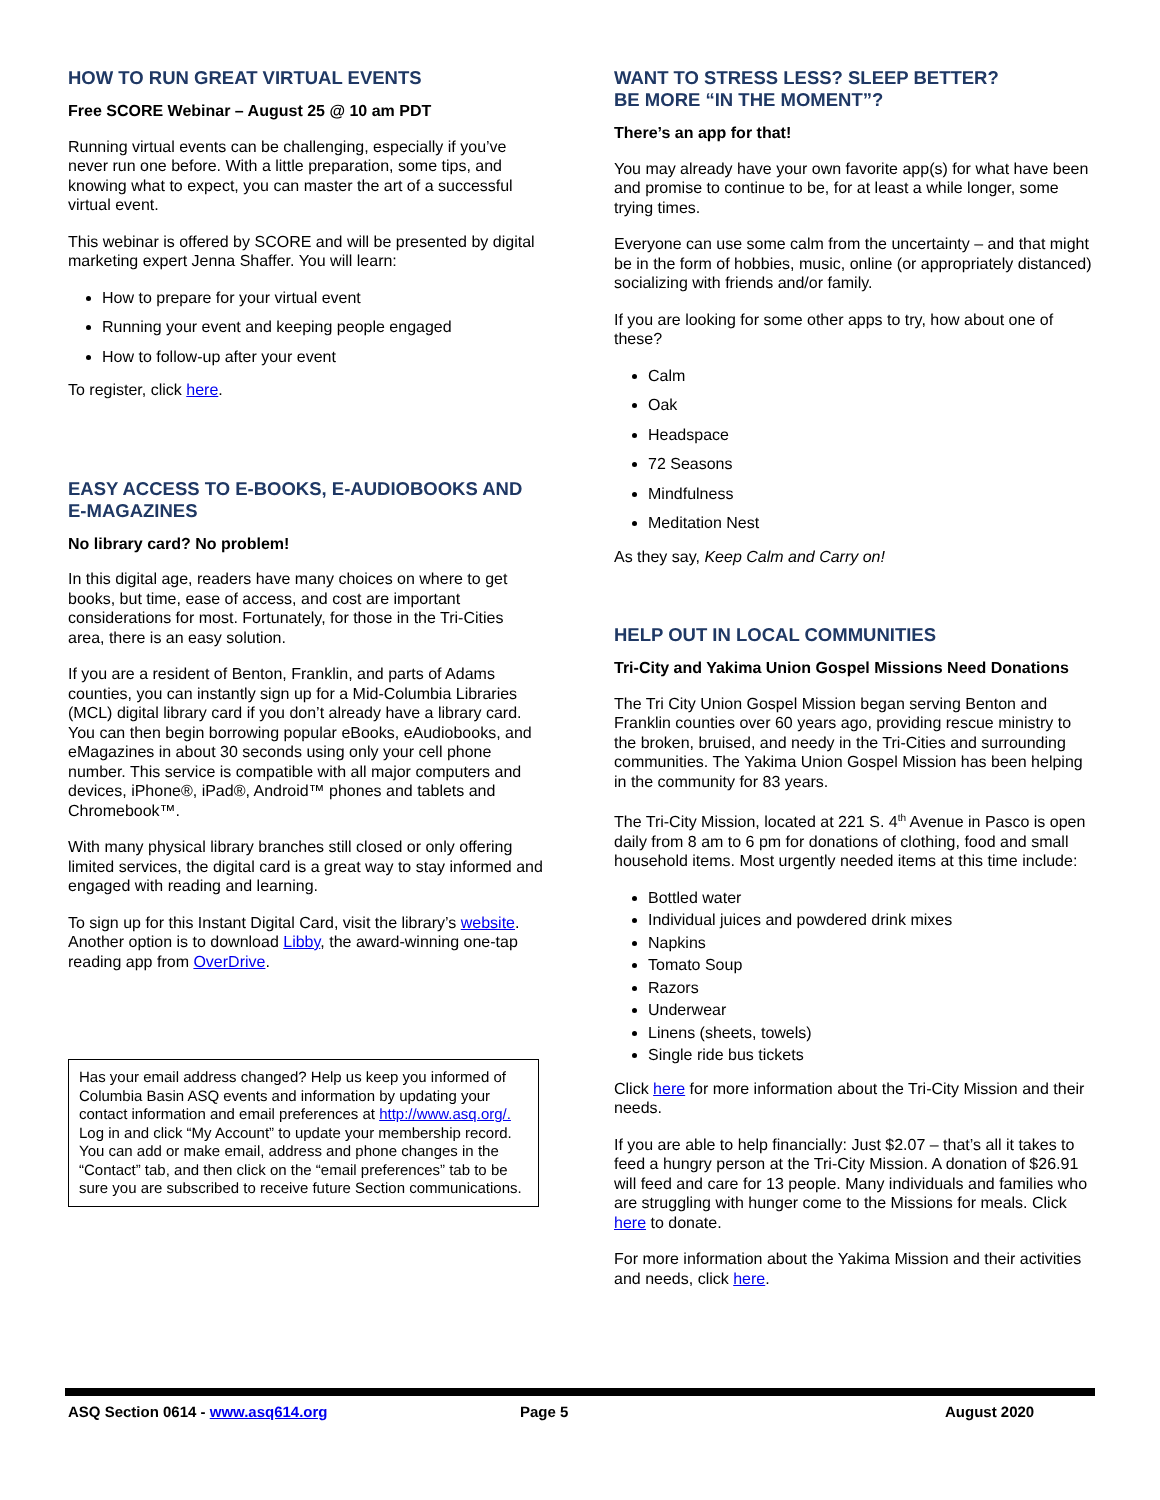HOW TO RUN GREAT VIRTUAL EVENTS
Free SCORE Webinar – August 25 @ 10 am PDT
Running virtual events can be challenging, especially if you’ve never run one before. With a little preparation, some tips, and knowing what to expect, you can master the art of a successful virtual event.
This webinar is offered by SCORE and will be presented by digital marketing expert Jenna Shaffer. You will learn:
How to prepare for your virtual event
Running your event and keeping people engaged
How to follow-up after your event
To register, click here.
EASY ACCESS TO E-BOOKS, E-AUDIOBOOKS AND E-MAGAZINES
No library card? No problem!
In this digital age, readers have many choices on where to get books, but time, ease of access, and cost are important considerations for most. Fortunately, for those in the Tri-Cities area, there is an easy solution.
If you are a resident of Benton, Franklin, and parts of Adams counties, you can instantly sign up for a Mid-Columbia Libraries (MCL) digital library card if you don’t already have a library card. You can then begin borrowing popular eBooks, eAudiobooks, and eMagazines in about 30 seconds using only your cell phone number. This service is compatible with all major computers and devices, iPhone®, iPad®, Android™ phones and tablets and Chromebook™.
With many physical library branches still closed or only offering limited services, the digital card is a great way to stay informed and engaged with reading and learning.
To sign up for this Instant Digital Card, visit the library’s website. Another option is to download Libby, the award-winning one-tap reading app from OverDrive.
Has your email address changed? Help us keep you informed of Columbia Basin ASQ events and information by updating your contact information and email preferences at http://www.asq.org/. Log in and click “My Account” to update your membership record. You can add or make email, address and phone changes in the “Contact” tab, and then click on the “email preferences” tab to be sure you are subscribed to receive future Section communications.
WANT TO STRESS LESS? SLEEP BETTER?
BE MORE “IN THE MOMENT”?
There’s an app for that!
You may already have your own favorite app(s) for what have been and promise to continue to be, for at least a while longer, some trying times.
Everyone can use some calm from the uncertainty – and that might be in the form of hobbies, music, online (or appropriately distanced) socializing with friends and/or family.
If you are looking for some other apps to try, how about one of these?
Calm
Oak
Headspace
72 Seasons
Mindfulness
Meditation Nest
As they say, Keep Calm and Carry on!
HELP OUT IN LOCAL COMMUNITIES
Tri-City and Yakima Union Gospel Missions Need Donations
The Tri City Union Gospel Mission began serving Benton and Franklin counties over 60 years ago, providing rescue ministry to the broken, bruised, and needy in the Tri-Cities and surrounding communities. The Yakima Union Gospel Mission has been helping in the community for 83 years.
The Tri-City Mission, located at 221 S. 4<sup>th</sup> Avenue in Pasco is open daily from 8 am to 6 pm for donations of clothing, food and small household items. Most urgently needed items at this time include:
Bottled water
Individual juices and powdered drink mixes
Napkins
Tomato Soup
Razors
Underwear
Linens (sheets, towels)
Single ride bus tickets
Click here for more information about the Tri-City Mission and their needs.
If you are able to help financially: Just $2.07 – that’s all it takes to feed a hungry person at the Tri-City Mission. A donation of $26.91 will feed and care for 13 people. Many individuals and families who are struggling with hunger come to the Missions for meals. Click here to donate.
For more information about the Yakima Mission and their activities and needs, click here.
ASQ Section 0614 - www.asq614.org Page 5 August 2020